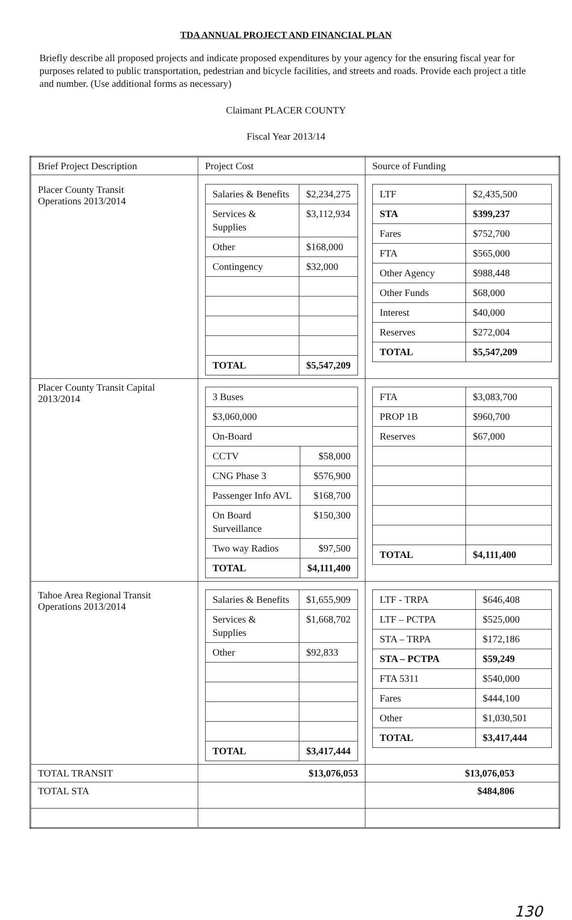TDA ANNUAL PROJECT AND FINANCIAL PLAN
Briefly describe all proposed projects and indicate proposed expenditures by your agency for the ensuring fiscal year for purposes related to public transportation, pedestrian and bicycle facilities, and streets and roads. Provide each project a title and number. (Use additional forms as necessary)
Claimant PLACER COUNTY
Fiscal Year 2013/14
| Brief Project Description | Project Cost | Source of Funding |
| Placer County Transit Operations 2013/2014 | / Salaries & Benefits / $2,234,275 / / Services & Supplies / $3,112,934 / / Other / $168,000 / / Contingency / $32,000 / / TOTAL / $5,547,209 / | / LTF / $2,435,500 / / STA / $399,237 / / Fares / $752,700 / / FTA / $565,000 / / Other Agency / $988,448 / / Other Funds / $68,000 / / Interest / $40,000 / / Reserves / $272,004 / / TOTAL / $5,547,209 / |
| Placer County Transit Capital 2013/2014 | / 3 Buses / / / $3,060,000 / / / On-Board / / / CCTV / $58,000 / / CNG Phase 3 / $576,900 / / Passenger Info AVL / $168,700 / / On Board Surveillance / $150,300 / / Two way Radios / $97,500 / / TOTAL / $4,111,400 / | / FTA / $3,083,700 / / PROP 1B / $960,700 / / Reserves / $67,000 / / TOTAL / $4,111,400 / |
| Tahoe Area Regional Transit Operations 2013/2014 | / Salaries & Benefits / $1,655,909 / / Services & Supplies / $1,668,702 / / Other / $92,833 / / TOTAL / $3,417,444 / | / LTF - TRPA / $646,408 / / LTF – PCTPA / $525,000 / / STA – TRPA / $172,186 / / STA – PCTPA / $59,249 / / FTA 5311 / $540,000 / / Fares / $444,100 / / Other / $1,030,501 / / TOTAL / $3,417,444 / |
| TOTAL TRANSIT | $13,076,053 | $13,076,053 |
| TOTAL STA | | $484,806 |
130